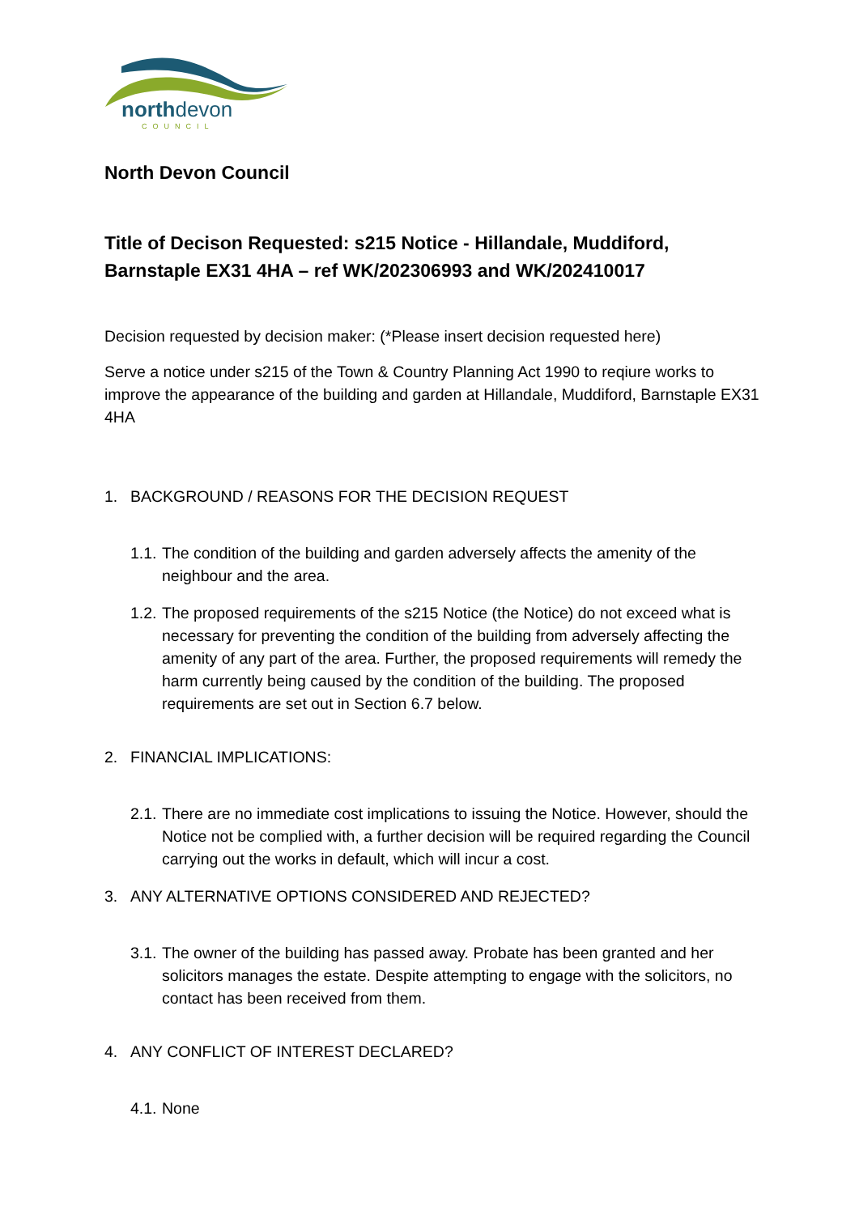northdevon
COUNCIL
North Devon Council
Title of Decison Requested: s215 Notice - Hillandale, Muddiford, Barnstaple EX31 4HA – ref WK/202306993 and WK/202410017
Decision requested by decision maker: (*Please insert decision requested here)
Serve a notice under s215 of the Town & Country Planning Act 1990 to reqiure works to improve the appearance of the building and garden at Hillandale, Muddiford, Barnstaple EX31 4HA
1. BACKGROUND / REASONS FOR THE DECISION REQUEST
1.1. The condition of the building and garden adversely affects the amenity of the neighbour and the area.
1.2. The proposed requirements of the s215 Notice (the Notice) do not exceed what is necessary for preventing the condition of the building from adversely affecting the amenity of any part of the area. Further, the proposed requirements will remedy the harm currently being caused by the condition of the building. The proposed requirements are set out in Section 6.7 below.
2. FINANCIAL IMPLICATIONS:
2.1. There are no immediate cost implications to issuing the Notice. However, should the Notice not be complied with, a further decision will be required regarding the Council carrying out the works in default, which will incur a cost.
3. ANY ALTERNATIVE OPTIONS CONSIDERED AND REJECTED?
3.1. The owner of the building has passed away. Probate has been granted and her solicitors manages the estate. Despite attempting to engage with the solicitors, no contact has been received from them.
4. ANY CONFLICT OF INTEREST DECLARED?
4.1. None